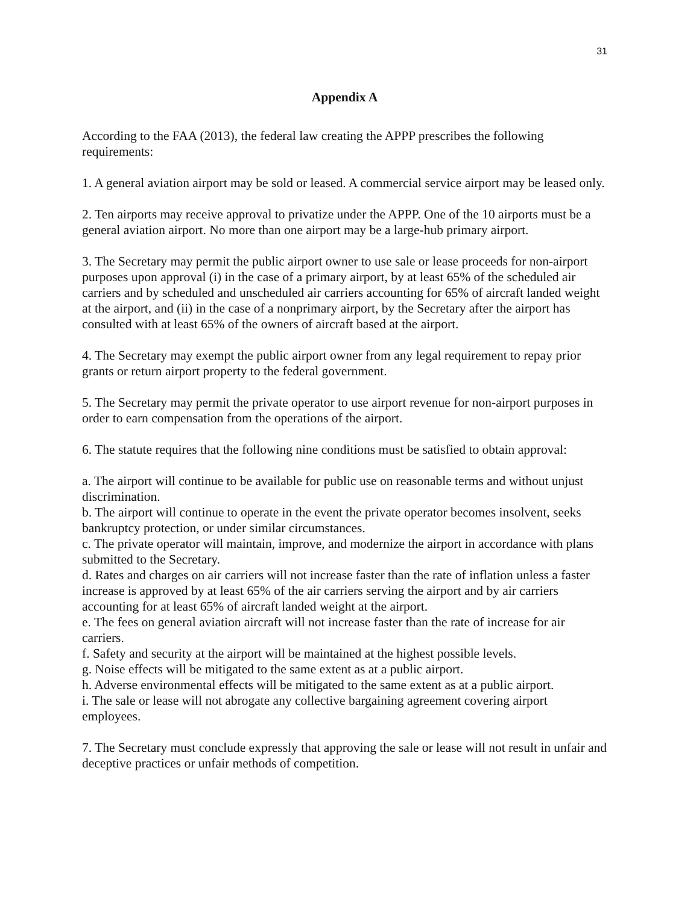31
Appendix A
According to the FAA (2013), the federal law creating the APPP prescribes the following requirements:
1. A general aviation airport may be sold or leased. A commercial service airport may be leased only.
2. Ten airports may receive approval to privatize under the APPP. One of the 10 airports must be a general aviation airport. No more than one airport may be a large-hub primary airport.
3. The Secretary may permit the public airport owner to use sale or lease proceeds for non-airport purposes upon approval (i) in the case of a primary airport, by at least 65% of the scheduled air carriers and by scheduled and unscheduled air carriers accounting for 65% of aircraft landed weight at the airport, and (ii) in the case of a nonprimary airport, by the Secretary after the airport has consulted with at least 65% of the owners of aircraft based at the airport.
4. The Secretary may exempt the public airport owner from any legal requirement to repay prior grants or return airport property to the federal government.
5. The Secretary may permit the private operator to use airport revenue for non-airport purposes in order to earn compensation from the operations of the airport.
6. The statute requires that the following nine conditions must be satisfied to obtain approval:
a. The airport will continue to be available for public use on reasonable terms and without unjust discrimination.
b. The airport will continue to operate in the event the private operator becomes insolvent, seeks bankruptcy protection, or under similar circumstances.
c. The private operator will maintain, improve, and modernize the airport in accordance with plans submitted to the Secretary.
d. Rates and charges on air carriers will not increase faster than the rate of inflation unless a faster increase is approved by at least 65% of the air carriers serving the airport and by air carriers accounting for at least 65% of aircraft landed weight at the airport.
e. The fees on general aviation aircraft will not increase faster than the rate of increase for air carriers.
f. Safety and security at the airport will be maintained at the highest possible levels.
g. Noise effects will be mitigated to the same extent as at a public airport.
h. Adverse environmental effects will be mitigated to the same extent as at a public airport.
i. The sale or lease will not abrogate any collective bargaining agreement covering airport employees.
7. The Secretary must conclude expressly that approving the sale or lease will not result in unfair and deceptive practices or unfair methods of competition.